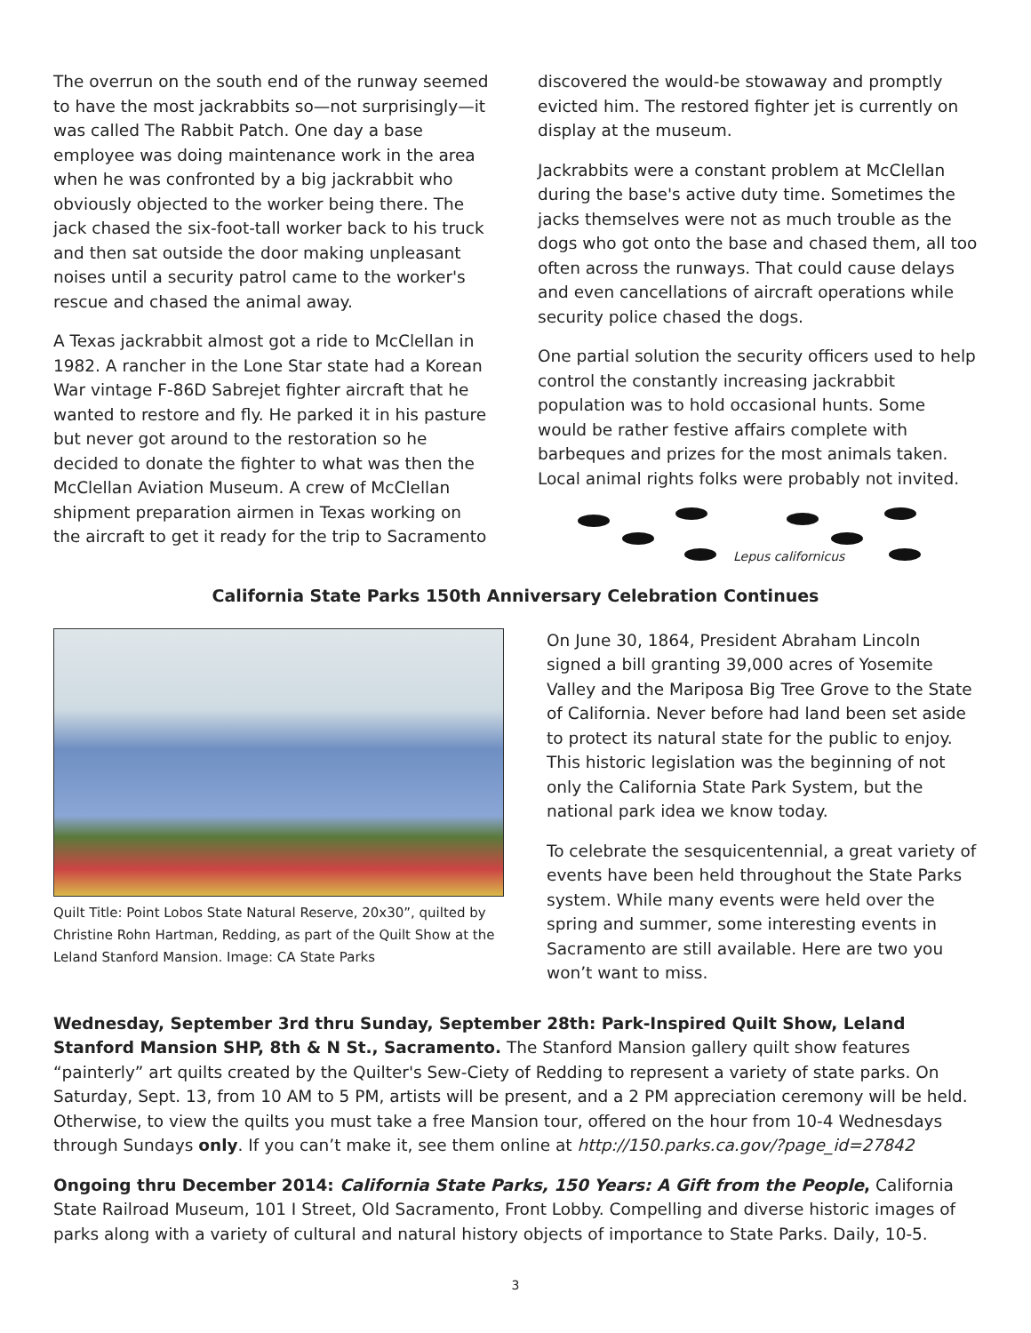The overrun on the south end of the runway seemed to have the most jackrabbits so—not surprisingly—it was called The Rabbit Patch. One day a base employee was doing maintenance work in the area when he was confronted by a big jackrabbit who obviously objected to the worker being there. The jack chased the six-foot-tall worker back to his truck and then sat outside the door making unpleasant noises until a security patrol came to the worker's rescue and chased the animal away.
A Texas jackrabbit almost got a ride to McClellan in 1982. A rancher in the Lone Star state had a Korean War vintage F-86D Sabrejet fighter aircraft that he wanted to restore and fly. He parked it in his pasture but never got around to the restoration so he decided to donate the fighter to what was then the McClellan Aviation Museum. A crew of McClellan shipment preparation airmen in Texas working on the aircraft to get it ready for the trip to Sacramento
discovered the would-be stowaway and promptly evicted him. The restored fighter jet is currently on display at the museum.
Jackrabbits were a constant problem at McClellan during the base's active duty time. Sometimes the jacks themselves were not as much trouble as the dogs who got onto the base and chased them, all too often across the runways. That could cause delays and even cancellations of aircraft operations while security police chased the dogs.
One partial solution the security officers used to help control the constantly increasing jackrabbit population was to hold occasional hunts. Some would be rather festive affairs complete with barbeques and prizes for the most animals taken. Local animal rights folks were probably not invited.
Lepus californicus
California State Parks 150th Anniversary Celebration Continues
Quilt Title: Point Lobos State Natural Reserve, 20x30”, quilted by Christine Rohn Hartman, Redding, as part of the Quilt Show at the Leland Stanford Mansion. Image: CA State Parks
On June 30, 1864, President Abraham Lincoln signed a bill granting 39,000 acres of Yosemite Valley and the Mariposa Big Tree Grove to the State of California. Never before had land been set aside to protect its natural state for the public to enjoy. This historic legislation was the beginning of not only the California State Park System, but the national park idea we know today.
To celebrate the sesquicentennial, a great variety of events have been held throughout the State Parks system. While many events were held over the spring and summer, some interesting events in Sacramento are still available. Here are two you won’t want to miss.
Wednesday, September 3rd thru Sunday, September 28th: Park-Inspired Quilt Show, Leland Stanford Mansion SHP, 8th & N St., Sacramento. The Stanford Mansion gallery quilt show features “painterly” art quilts created by the Quilter's Sew-Ciety of Redding to represent a variety of state parks. On Saturday, Sept. 13, from 10 AM to 5 PM, artists will be present, and a 2 PM appreciation ceremony will be held. Otherwise, to view the quilts you must take a free Mansion tour, offered on the hour from 10-4 Wednesdays through Sundays only. If you can’t make it, see them online at http://150.parks.ca.gov/?page_id=27842
Ongoing thru December 2014: California State Parks, 150 Years: A Gift from the People, California State Railroad Museum, 101 I Street, Old Sacramento, Front Lobby. Compelling and diverse historic images of parks along with a variety of cultural and natural history objects of importance to State Parks. Daily, 10-5.
3